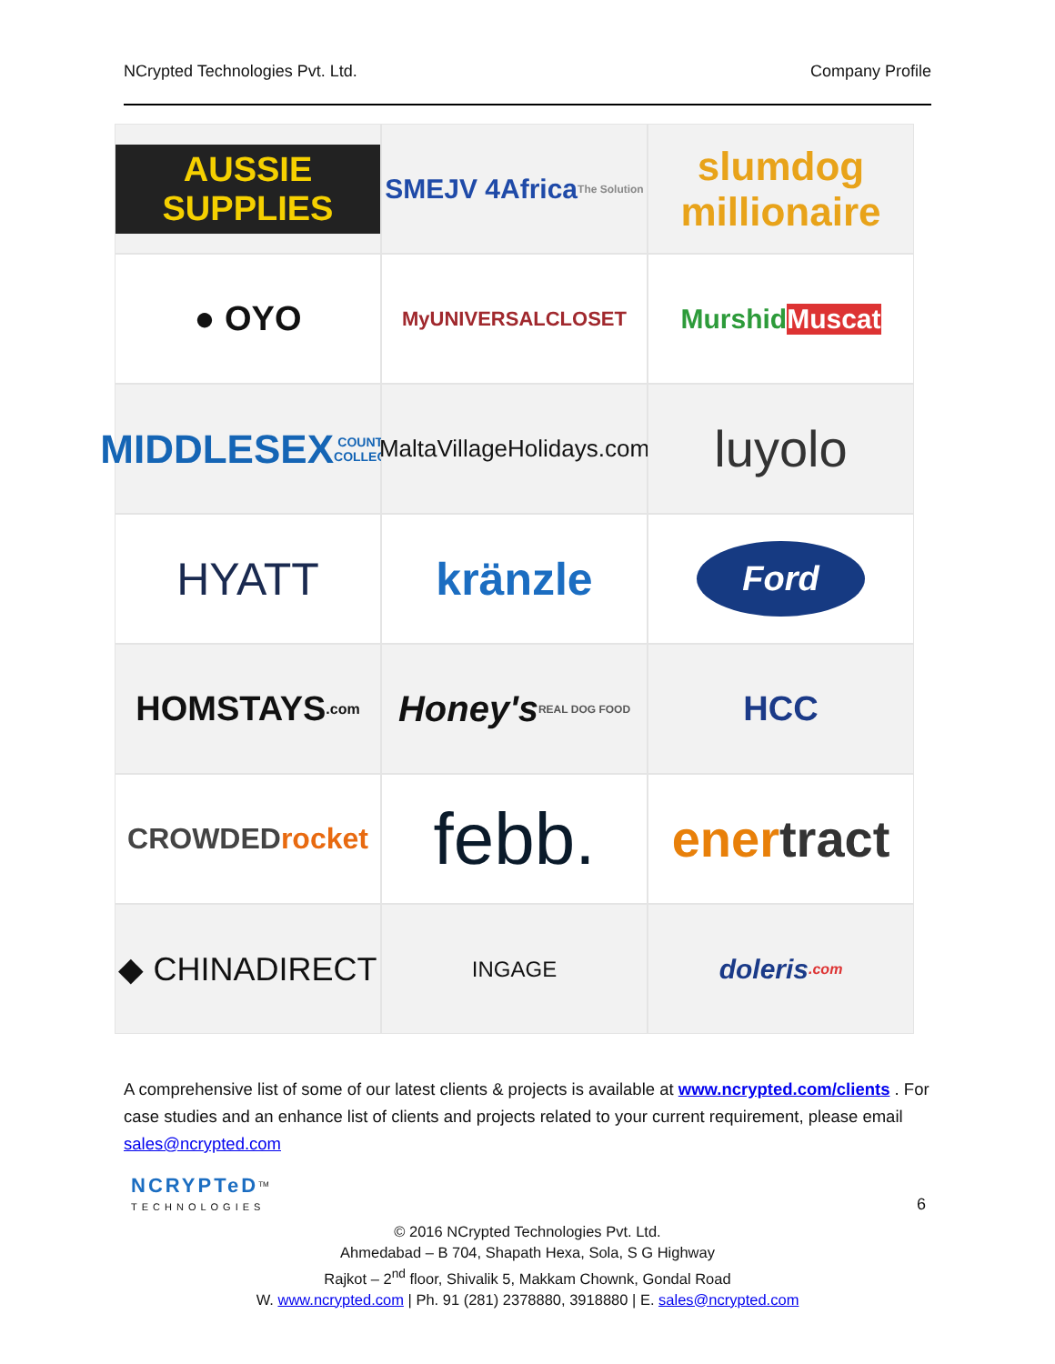NCrypted Technologies Pvt. Ltd. Company Profile
AUSSIE SUPPLIES
SMEJV 4Africa
The Solution
slumdog millionaire
● OYO
MyUNIVERSALCLOSET
Murshid Muscat
MIDDLESEX
COUNTY COLLEGE
MaltaVillageHolidays.com
luyolo
HYATT
kränzle
Ford
HOMSTAYS.com
Honey's
REAL DOG FOOD
HCC
CROWDED rocket
febb.
ener tract
◆ CHINADIRECT
INGAGE
doleris.com
A comprehensive list of some of our latest clients & projects is available at www.ncrypted.com/clients . For case studies and an enhance list of clients and projects related to your current requirement, please email sales@ncrypted.com
NCRYPTeD<sup>TM</sup>
TECHNOLOGIES
6
© 2016 NCrypted Technologies Pvt. Ltd.
Ahmedabad – B 704, Shapath Hexa, Sola, S G Highway
Rajkot – 2<sup>nd</sup> floor, Shivalik 5, Makkam Chownk, Gondal Road
W. www.ncrypted.com | Ph. 91 (281) 2378880, 3918880 | E. sales@ncrypted.com